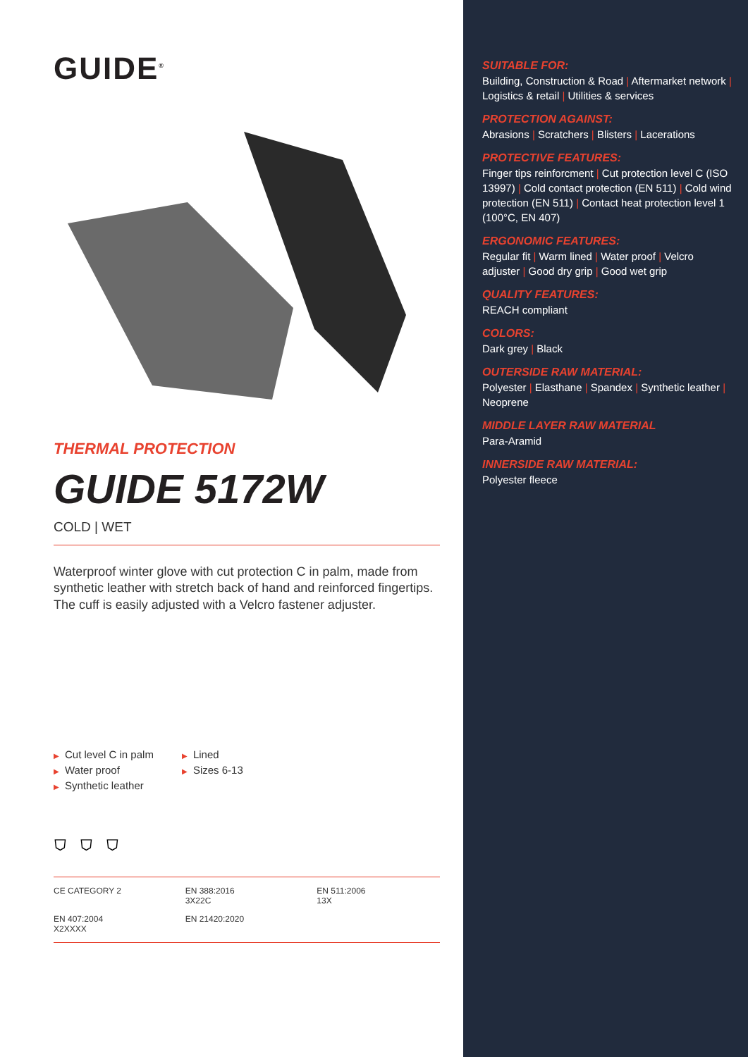GUIDE<sup>®</sup>
THERMAL PROTECTION
GUIDE 5172W
COLD | WET
Waterproof winter glove with cut protection C in palm, made from synthetic leather with stretch back of hand and reinforced fingertips. The cuff is easily adjusted with a Velcro fastener adjuster.
▶ Cut level C in palm
▶ Water proof
▶ Synthetic leather
▶ Lined
▶ Sizes 6-13
⛉ ⛉ ⛉
CE CATEGORY 2
EN 388:2016
3X22C
EN 511:2006
13X
EN 407:2004
X2XXXX
EN 21420:2020
SUITABLE FOR:
Building, Construction & Road | Aftermarket network | Logistics & retail | Utilities & services
PROTECTION AGAINST:
Abrasions | Scratchers | Blisters | Lacerations
PROTECTIVE FEATURES:
Finger tips reinforcment | Cut protection level C (ISO 13997) | Cold contact protection (EN 511) | Cold wind protection (EN 511) | Contact heat protection level 1 (100°C, EN 407)
ERGONOMIC FEATURES:
Regular fit | Warm lined | Water proof | Velcro adjuster | Good dry grip | Good wet grip
QUALITY FEATURES:
REACH compliant
COLORS:
Dark grey | Black
OUTERSIDE RAW MATERIAL:
Polyester | Elasthane | Spandex | Synthetic leather | Neoprene
MIDDLE LAYER RAW MATERIAL
Para-Aramid
INNERSIDE RAW MATERIAL:
Polyester fleece